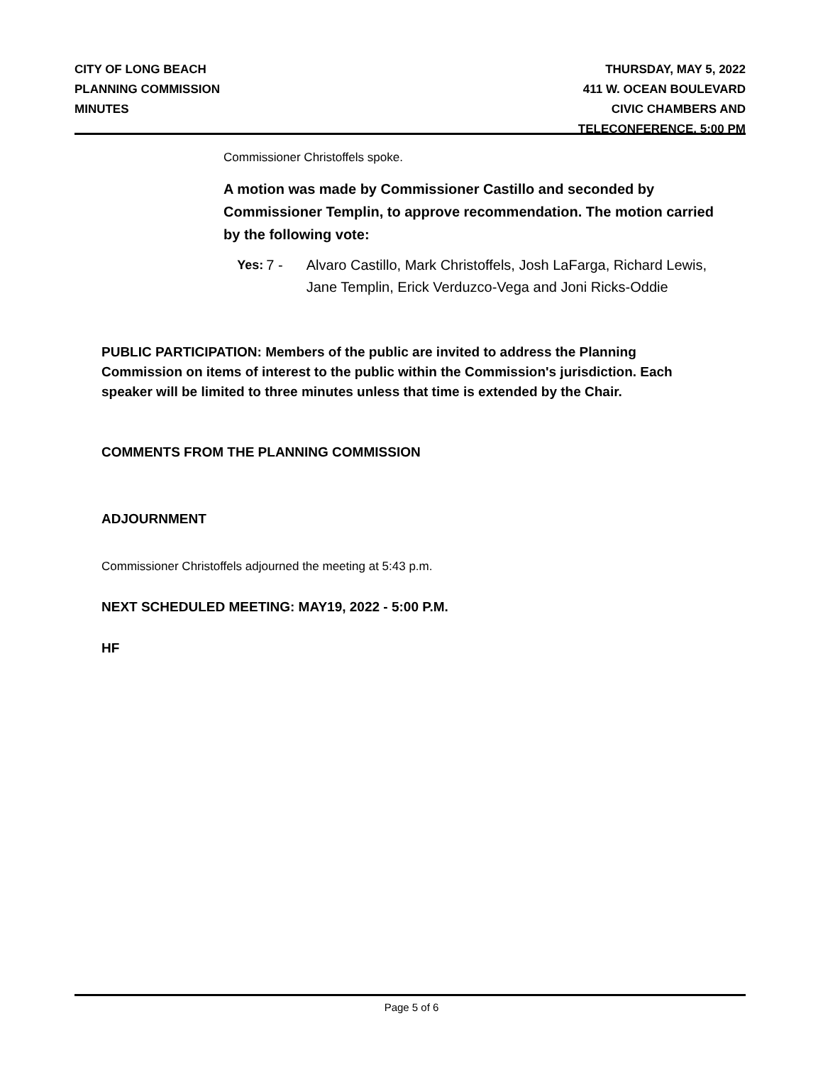CITY OF LONG BEACH
PLANNING COMMISSION
MINUTES
THURSDAY, MAY 5, 2022
411 W. OCEAN BOULEVARD
CIVIC CHAMBERS AND
TELECONFERENCE, 5:00 PM
Commissioner Christoffels spoke.
A motion was made by Commissioner Castillo and seconded by Commissioner Templin, to approve recommendation. The motion carried by the following vote:
Yes: 7 - Alvaro Castillo, Mark Christoffels, Josh LaFarga, Richard Lewis, Jane Templin, Erick Verduzco-Vega and Joni Ricks-Oddie
PUBLIC PARTICIPATION: Members of the public are invited to address the Planning
Commission on items of interest to the public within the Commission's jurisdiction. Each
speaker will be limited to three minutes unless that time is extended by the Chair.
COMMENTS FROM THE PLANNING COMMISSION
ADJOURNMENT
Commissioner Christoffels adjourned the meeting at 5:43 p.m.
NEXT SCHEDULED MEETING: MAY19, 2022 - 5:00 P.M.
HF
Page 5 of 6